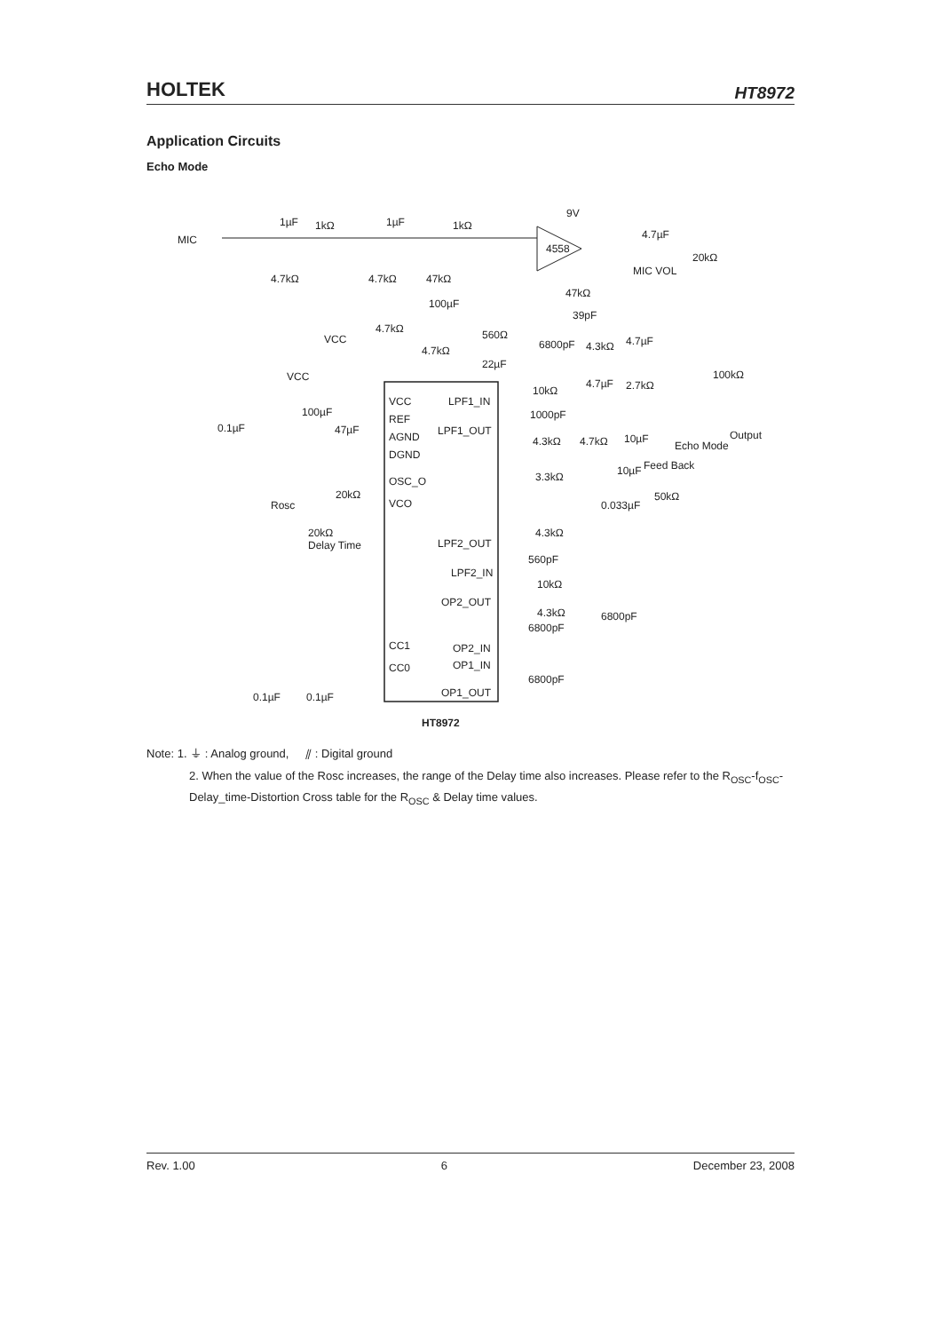HOLTEK HT8972
Application Circuits
Echo Mode
MIC
1µF 1kΩ 1µF 1kΩ
9V
4558
4.7µF
20kΩ
MIC VOL
4.7kΩ 4.7kΩ 47kΩ
47kΩ
100µF
39pF
VCC
4.7kΩ
4.7kΩ
560Ω
6800pF 4.3kΩ 4.7µF
22µF
100kΩ VCC
VCC
REF
AGND
DGND
OSC_O
VCO
LPF1_IN
LPF1_OUT
10kΩ
4.7µF 2.7kΩ
1000pF
4.3kΩ 4.7kΩ 10µF
Echo Mode
Output
0.1µF
100µF
47µF
Feed Back 10µF 3.3kΩ
50kΩ
0.033µF Rosc
20kΩ
20kΩ
Delay Time LPF2_OUT
LPF2_IN
OP2_OUT
4.3kΩ
560pF
10kΩ
4.3kΩ
6800pF
6800pF
CC1
CC0
OP2_IN
OP1_IN
OP1_OUT
6800pF
0.1µF 0.1µF
HT8972
Note: 1. ⏚ : Analog ground, ⫽ : Digital ground
2. When the value of the Rosc increases, the range of the Delay time also increases. Please refer to the R<sub>OSC</sub>-f<sub>OSC</sub>-Delay_time-Distortion Cross table for the R<sub>OSC</sub> & Delay time values.
Rev. 1.00 6 December 23, 2008